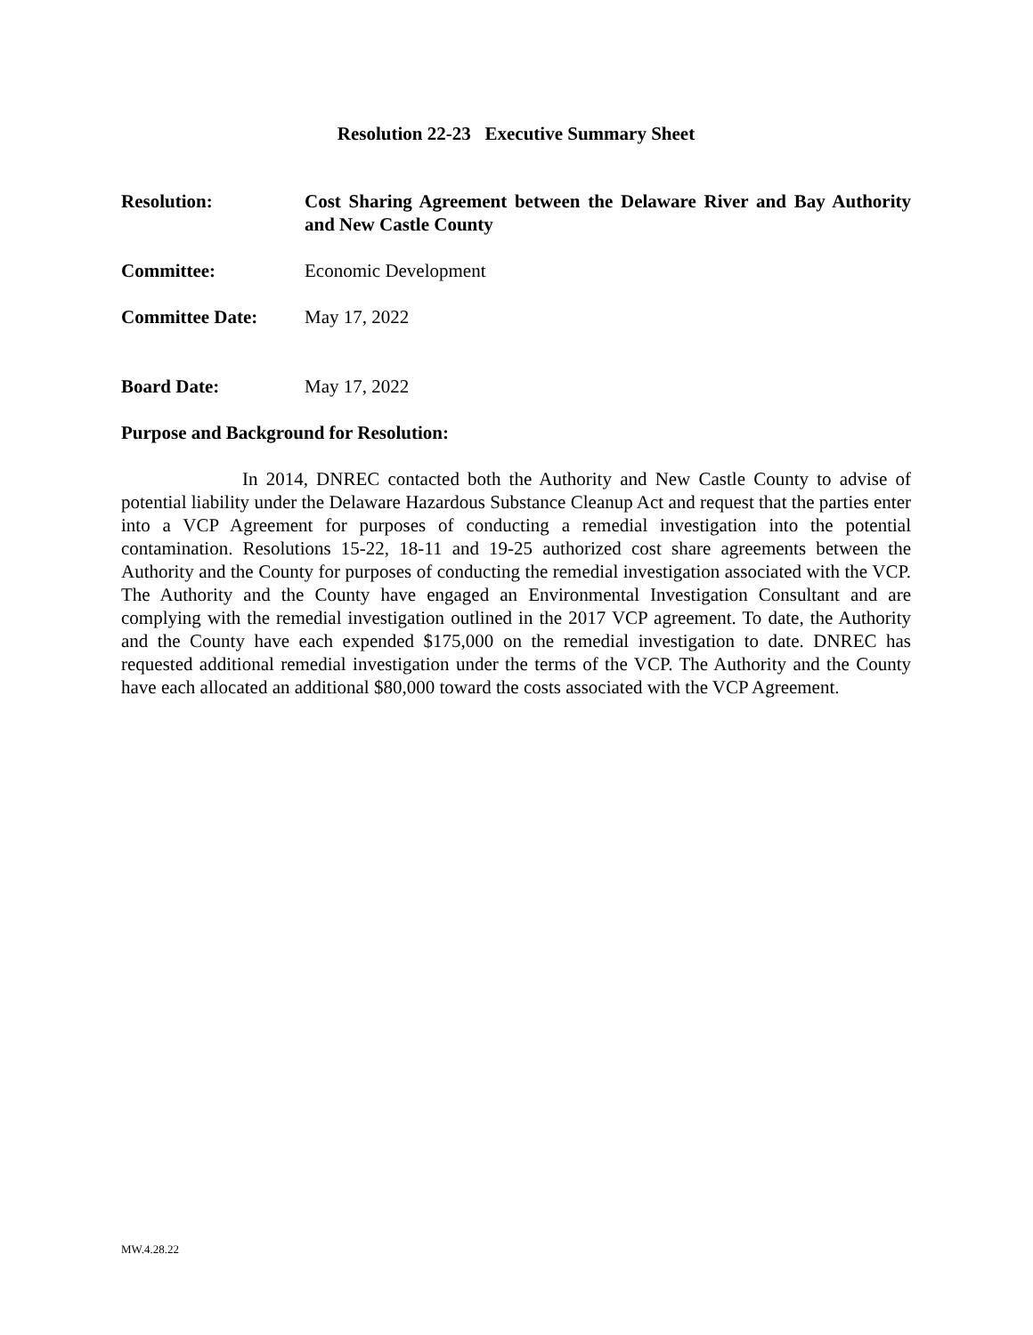Resolution 22-23 Executive Summary Sheet
Resolution: Cost Sharing Agreement between the Delaware River and Bay Authority and New Castle County
Committee: Economic Development
Committee Date: May 17, 2022
Board Date: May 17, 2022
Purpose and Background for Resolution:
In 2014, DNREC contacted both the Authority and New Castle County to advise of potential liability under the Delaware Hazardous Substance Cleanup Act and request that the parties enter into a VCP Agreement for purposes of conducting a remedial investigation into the potential contamination. Resolutions 15-22, 18-11 and 19-25 authorized cost share agreements between the Authority and the County for purposes of conducting the remedial investigation associated with the VCP. The Authority and the County have engaged an Environmental Investigation Consultant and are complying with the remedial investigation outlined in the 2017 VCP agreement. To date, the Authority and the County have each expended $175,000 on the remedial investigation to date. DNREC has requested additional remedial investigation under the terms of the VCP. The Authority and the County have each allocated an additional $80,000 toward the costs associated with the VCP Agreement.
MW.4.28.22